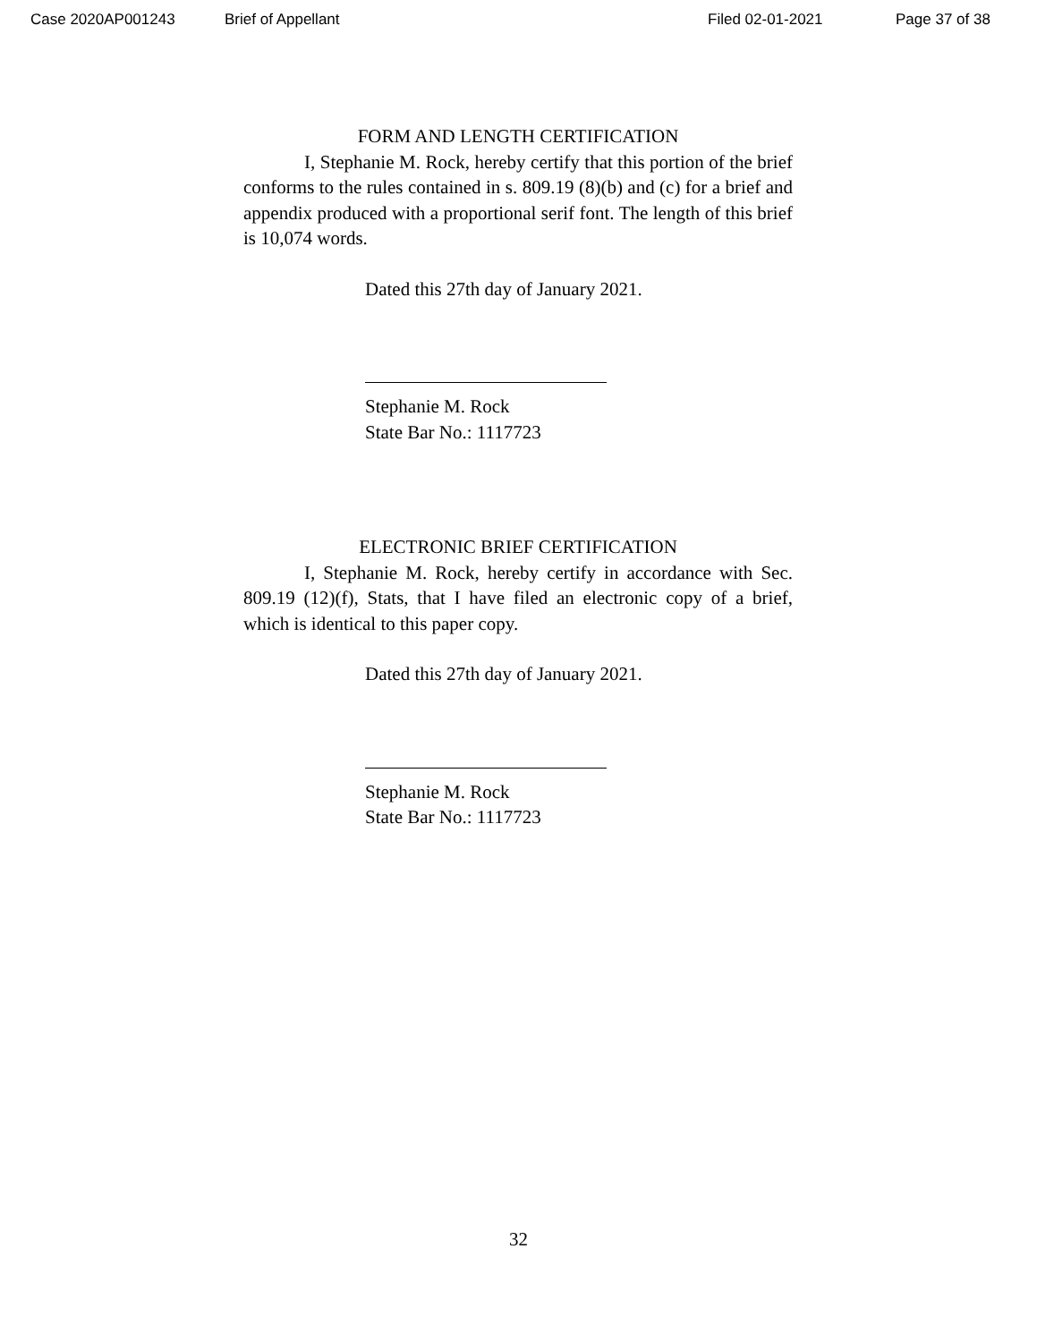Case 2020AP001243 Brief of Appellant Filed 02-01-2021 Page 37 of 38
FORM AND LENGTH CERTIFICATION
I, Stephanie M. Rock, hereby certify that this portion of the brief conforms to the rules contained in s. 809.19 (8)(b) and (c) for a brief and appendix produced with a proportional serif font. The length of this brief is 10,074 words.
Dated this 27th day of January 2021.
Stephanie M. Rock
State Bar No.: 1117723
ELECTRONIC BRIEF CERTIFICATION
I, Stephanie M. Rock, hereby certify in accordance with Sec. 809.19 (12)(f), Stats, that I have filed an electronic copy of a brief, which is identical to this paper copy.
Dated this 27th day of January 2021.
Stephanie M. Rock
State Bar No.: 1117723
32